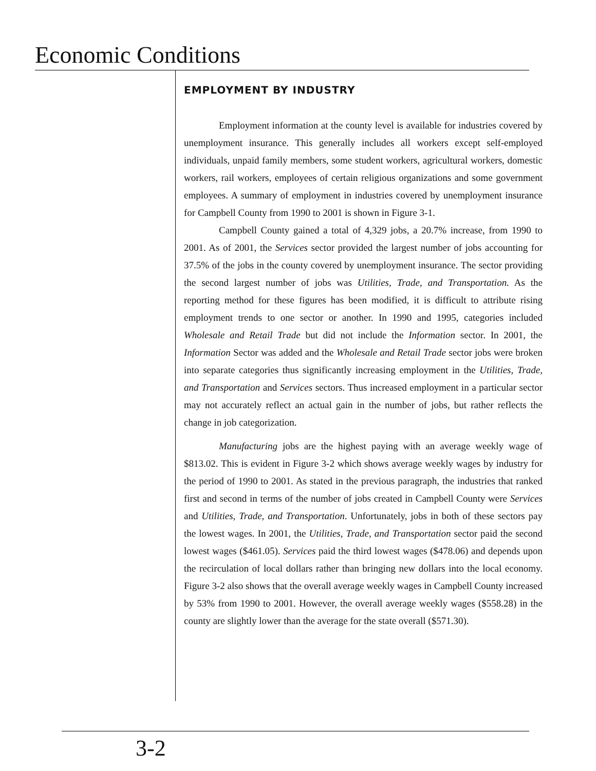Economic Conditions
EMPLOYMENT BY INDUSTRY
Employment information at the county level is available for industries covered by unemployment insurance. This generally includes all workers except self-employed individuals, unpaid family members, some student workers, agricultural workers, domestic workers, rail workers, employees of certain religious organizations and some government employees. A summary of employment in industries covered by unemployment insurance for Campbell County from 1990 to 2001 is shown in Figure 3-1.
Campbell County gained a total of 4,329 jobs, a 20.7% increase, from 1990 to 2001. As of 2001, the Services sector provided the largest number of jobs accounting for 37.5% of the jobs in the county covered by unemployment insurance. The sector providing the second largest number of jobs was Utilities, Trade, and Transportation. As the reporting method for these figures has been modified, it is difficult to attribute rising employment trends to one sector or another. In 1990 and 1995, categories included Wholesale and Retail Trade but did not include the Information sector. In 2001, the Information Sector was added and the Wholesale and Retail Trade sector jobs were broken into separate categories thus significantly increasing employment in the Utilities, Trade, and Transportation and Services sectors. Thus increased employment in a particular sector may not accurately reflect an actual gain in the number of jobs, but rather reflects the change in job categorization.
Manufacturing jobs are the highest paying with an average weekly wage of $813.02. This is evident in Figure 3-2 which shows average weekly wages by industry for the period of 1990 to 2001. As stated in the previous paragraph, the industries that ranked first and second in terms of the number of jobs created in Campbell County were Services and Utilities, Trade, and Transportation. Unfortunately, jobs in both of these sectors pay the lowest wages. In 2001, the Utilities, Trade, and Transportation sector paid the second lowest wages ($461.05). Services paid the third lowest wages ($478.06) and depends upon the recirculation of local dollars rather than bringing new dollars into the local economy. Figure 3-2 also shows that the overall average weekly wages in Campbell County increased by 53% from 1990 to 2001. However, the overall average weekly wages ($558.28) in the county are slightly lower than the average for the state overall ($571.30).
3-2